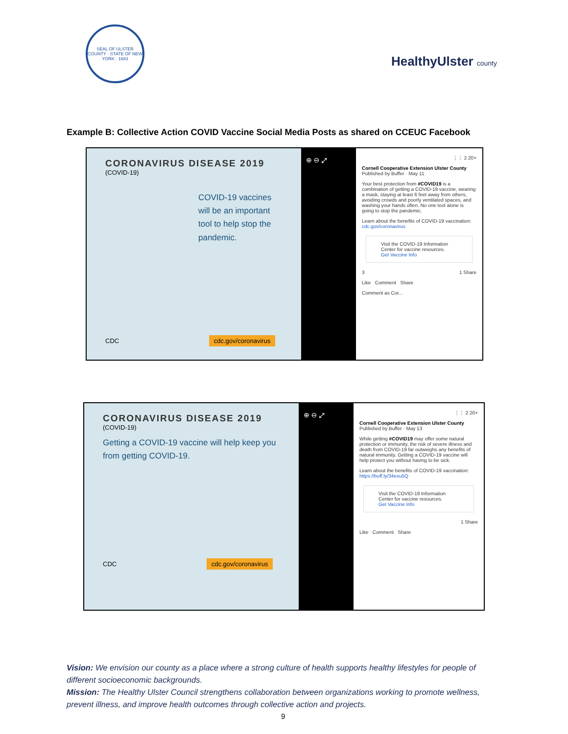SEAL OF ULSTER COUNTY · STATE OF NEW YORK · 1683
HealthyUlster county
Example B: Collective Action COVID Vaccine Social Media Posts as shared on CCEUC Facebook
CORONAVIRUS DISEASE 2019
(COVID-19)
COVID-19 vaccines will be an important tool to help stop the pandemic.
CDC cdc.gov/coronavirus
⊕ ⊖ ⤢
⋮⋮ 2 20+
Cornell Cooperative Extension Ulster County
Published by Buffer · May 11
Your best protection from #COVID19 is a combination of getting a COVID-19 vaccine, wearing a mask, staying at least 6 feet away from others, avoiding crowds and poorly ventilated spaces, and washing your hands often. No one tool alone is going to stop the pandemic.
Learn about the benefits of COVID-19 vaccination: cdc.gov/coronavirus
Visit the COVID-19 Information Center for vaccine resources.
Get Vaccine Info
3 1 Share
Like Comment Share
Comment as Cor...
CORONAVIRUS DISEASE 2019
(COVID-19)
Getting a COVID-19 vaccine will help keep you from getting COVID-19.
CDC cdc.gov/coronavirus
⊕ ⊖ ⤢
⋮⋮ 2 20+
Cornell Cooperative Extension Ulster County
Published by Buffer · May 13
While getting #COVID19 may offer some natural protection or immunity, the risk of severe illness and death from COVID-19 far outweighs any benefits of natural immunity. Getting a COVID-19 vaccine will help protect you without having to be sick.
Learn about the benefits of COVID-19 vaccination: https://buff.ly/34exu5Q
Visit the COVID-19 Information Center for vaccine resources.
Get Vaccine Info
1 Share
Like Comment Share
Vision: We envision our county as a place where a strong culture of health supports healthy lifestyles for people of different socioeconomic backgrounds.
Mission: The Healthy Ulster Council strengthens collaboration between organizations working to promote wellness, prevent illness, and improve health outcomes through collective action and projects.
9